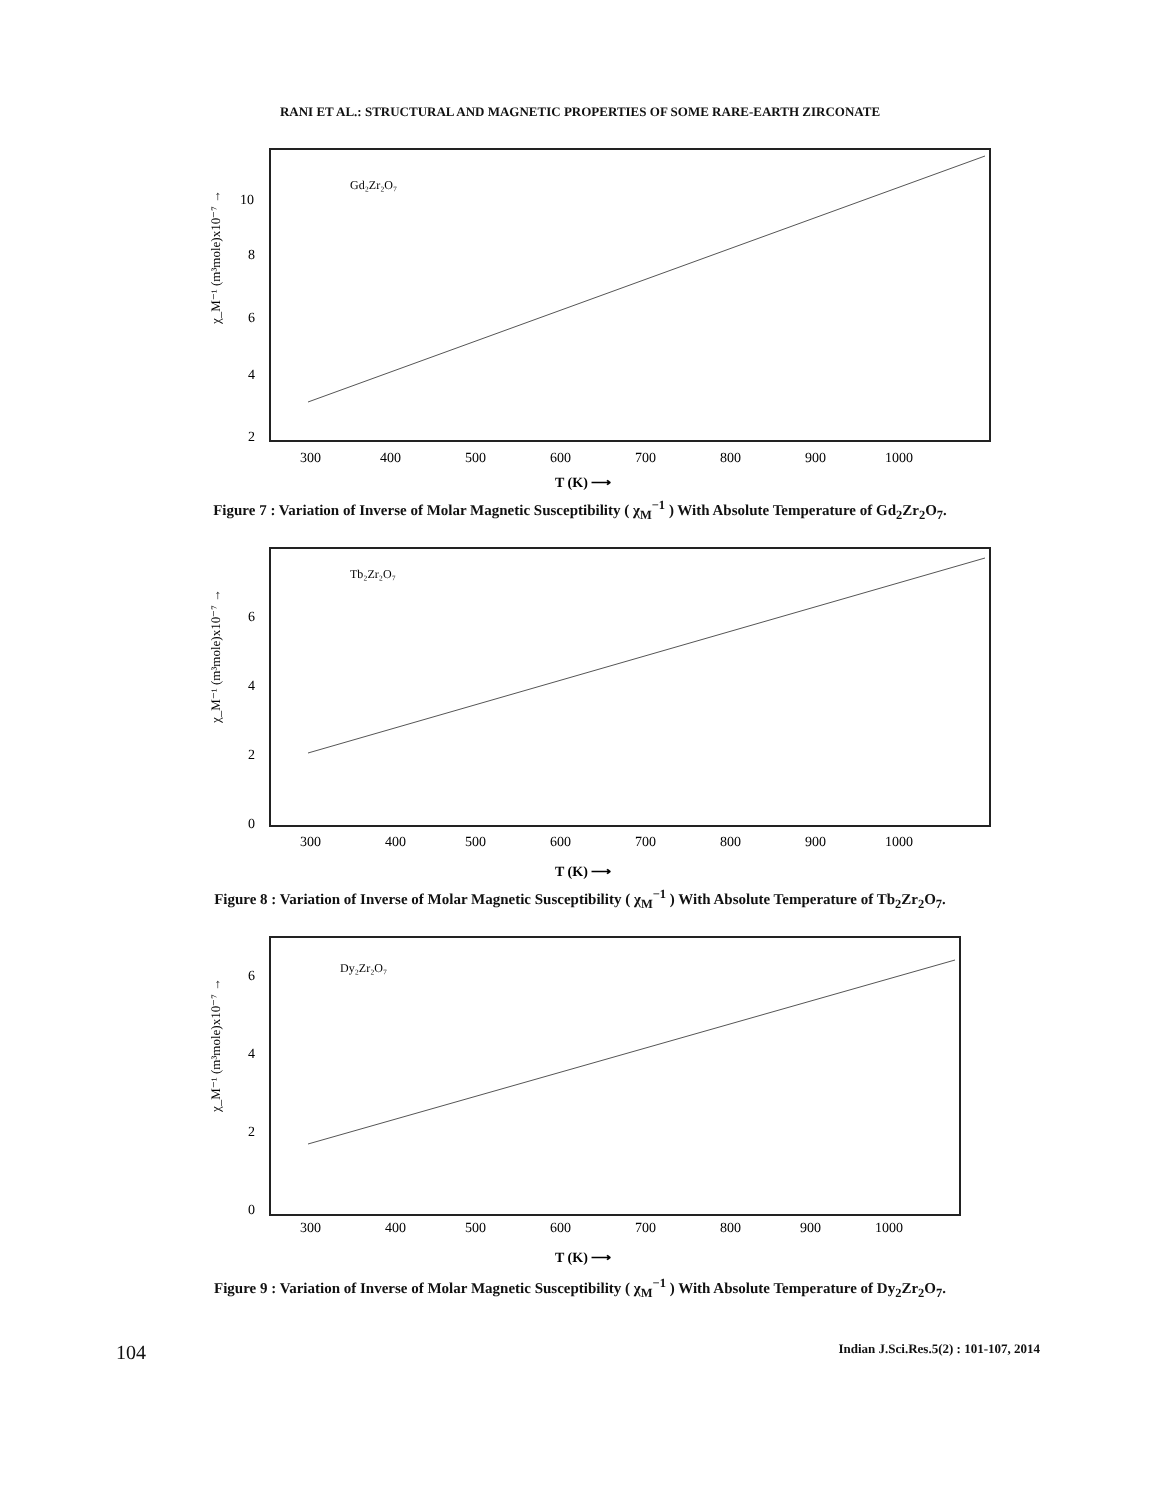RANI ET AL.: STRUCTURAL AND MAGNETIC PROPERTIES OF SOME RARE-EARTH ZIRCONATE
Gd₂Zr₂O₇
10
8
6
4
2
χ_M⁻¹ (m³mole)x10⁻⁷ →
300
400
500
600
700
800
900
1000
T (K) ⟶
Figure 7 : Variation of Inverse of Molar Magnetic Susceptibility ( χ<sub>M</sub><sup>−1</sup> ) With Absolute Temperature of Gd<sub>2</sub>Zr<sub>2</sub>O<sub>7</sub>.
Tb₂Zr₂O₇
6
4
2
0
χ_M⁻¹ (m³mole)x10⁻⁷ →
300
400
500
600
700
800
900
1000
T (K) ⟶
Figure 8 : Variation of Inverse of Molar Magnetic Susceptibility ( χ<sub>M</sub><sup>−1</sup> ) With Absolute Temperature of Tb<sub>2</sub>Zr<sub>2</sub>O<sub>7</sub>.
Dy₂Zr₂O₇
6
4
2
0
χ_M⁻¹ (m³mole)x10⁻⁷ →
300
400
500
600
700
800
900
1000
T (K) ⟶
Figure 9 : Variation of Inverse of Molar Magnetic Susceptibility ( χ<sub>M</sub><sup>−1</sup> ) With Absolute Temperature of Dy<sub>2</sub>Zr<sub>2</sub>O<sub>7</sub>.
104 Indian J.Sci.Res.5(2) : 101-107, 2014